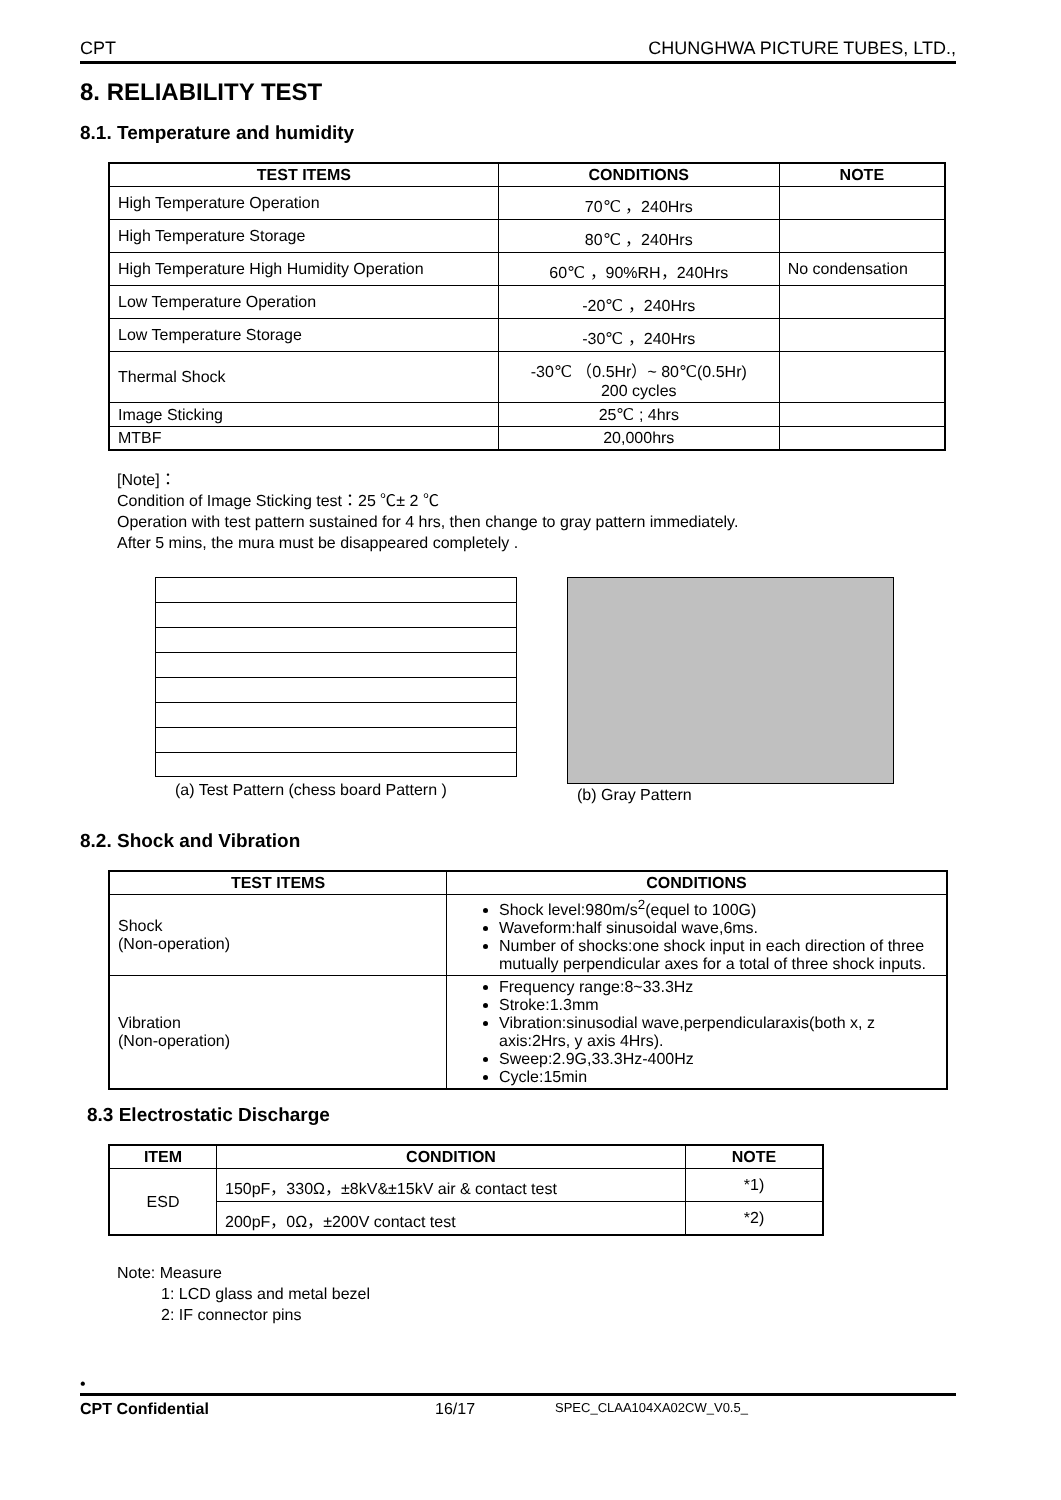CPT CHUNGHWA PICTURE TUBES, LTD.,
8. RELIABILITY TEST
8.1. Temperature and humidity
| TEST ITEMS | CONDITIONS | NOTE |
| --- | --- | --- |
| High Temperature Operation | 70℃ ，240Hrs | |
| High Temperature Storage | 80℃ ，240Hrs | |
| High Temperature High Humidity Operation | 60℃ ，90%RH，240Hrs | No condensation |
| Low Temperature Operation | -20℃ ，240Hrs | |
| Low Temperature Storage | -30℃ ，240Hrs | |
| Thermal Shock | -30℃ （0.5Hr）~ 80℃(0.5Hr) 200 cycles | |
| Image Sticking | 25℃ ; 4hrs | |
| MTBF | 20,000hrs | |
[Note]：
Condition of Image Sticking test：25 ℃± 2 ℃
Operation with test pattern sustained for 4 hrs, then change to gray pattern immediately.
After 5 mins, the mura must be disappeared completely .
(a) Test Pattern (chess board Pattern )
(b) Gray Pattern
8.2. Shock and Vibration
| TEST ITEMS | CONDITIONS |
| --- | --- |
| Shock (Non-operation) | Shock level:980m/s<sup>2</sup>(equel to 100G) Waveform:half sinusoidal wave,6ms. Number of shocks:one shock input in each direction of three mutually perpendicular axes for a total of three shock inputs. |
| Vibration (Non-operation) | Frequency range:8~33.3Hz Stroke:1.3mm Vibration:sinusodial wave,perpendicularaxis(both x, z axis:2Hrs, y axis 4Hrs). Sweep:2.9G,33.3Hz-400Hz Cycle:15min |
8.3 Electrostatic Discharge
| ITEM | CONDITION | NOTE |
| --- | --- | --- |
| ESD | 150pF，330Ω，±8kV&±15kV air & contact test | *1) |
| | 200pF，0Ω，±200V contact test | *2) |
Note: Measure
1: LCD glass and metal bezel
2: IF connector pins
•
CPT Confidential 16/17 SPEC_CLAA104XA02CW_V0.5_